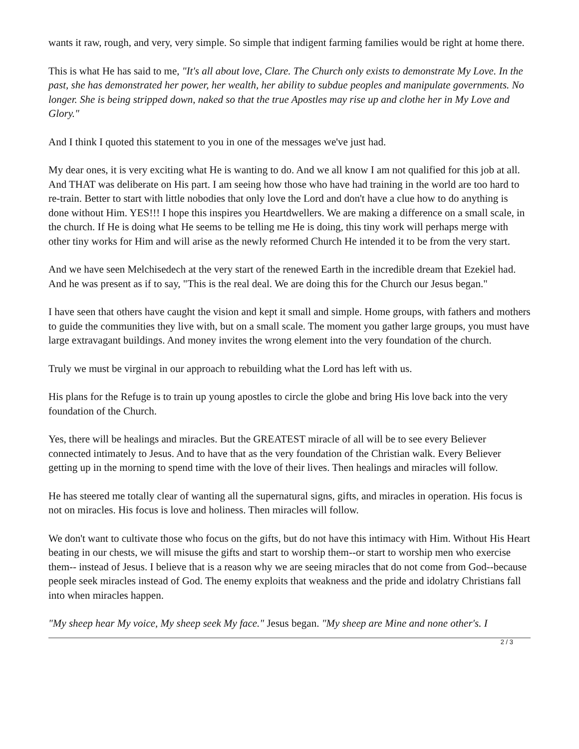wants it raw, rough, and very, very simple. So simple that indigent farming families would be right at home there.
This is what He has said to me, "It's all about love, Clare. The Church only exists to demonstrate My Love. In the past, she has demonstrated her power, her wealth, her ability to subdue peoples and manipulate governments. No longer. She is being stripped down, naked so that the true Apostles may rise up and clothe her in My Love and Glory."
And I think I quoted this statement to you in one of the messages we've just had.
My dear ones, it is very exciting what He is wanting to do. And we all know I am not qualified for this job at all. And THAT was deliberate on His part. I am seeing how those who have had training in the world are too hard to re-train. Better to start with little nobodies that only love the Lord and don't have a clue how to do anything is done without Him. YES!!! I hope this inspires you Heartdwellers. We are making a difference on a small scale, in the church. If He is doing what He seems to be telling me He is doing, this tiny work will perhaps merge with other tiny works for Him and will arise as the newly reformed Church He intended it to be from the very start.
And we have seen Melchisedech at the very start of the renewed Earth in the incredible dream that Ezekiel had. And he was present as if to say, "This is the real deal. We are doing this for the Church our Jesus began."
I have seen that others have caught the vision and kept it small and simple. Home groups, with fathers and mothers to guide the communities they live with, but on a small scale. The moment you gather large groups, you must have large extravagant buildings. And money invites the wrong element into the very foundation of the church.
Truly we must be virginal in our approach to rebuilding what the Lord has left with us.
His plans for the Refuge is to train up young apostles to circle the globe and bring His love back into the very foundation of the Church.
Yes, there will be healings and miracles. But the GREATEST miracle of all will be to see every Believer connected intimately to Jesus. And to have that as the very foundation of the Christian walk. Every Believer getting up in the morning to spend time with the love of their lives. Then healings and miracles will follow.
He has steered me totally clear of wanting all the supernatural signs, gifts, and miracles in operation. His focus is not on miracles. His focus is love and holiness. Then miracles will follow.
We don't want to cultivate those who focus on the gifts, but do not have this intimacy with Him. Without His Heart beating in our chests, we will misuse the gifts and start to worship them--or start to worship men who exercise them-- instead of Jesus. I believe that is a reason why we are seeing miracles that do not come from God--because people seek miracles instead of God. The enemy exploits that weakness and the pride and idolatry Christians fall into when miracles happen.
"My sheep hear My voice, My sheep seek My face." Jesus began. "My sheep are Mine and none other's. I
2 / 3